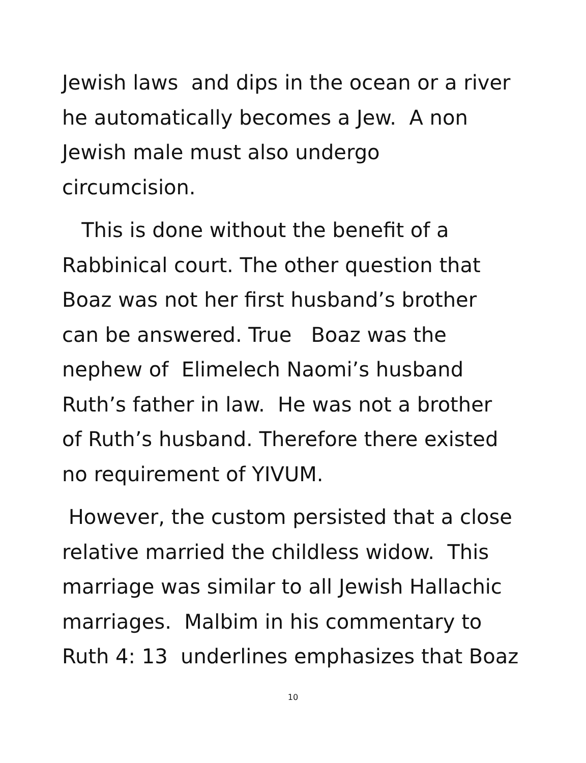Jewish laws and dips in the ocean or a river
he automatically becomes a Jew. A non
Jewish male must also undergo
circumcision.
This is done without the benefit of a
Rabbinical court. The other question that
Boaz was not her first husband’s brother
can be answered. True Boaz was the
nephew of Elimelech Naomi’s husband
Ruth’s father in law. He was not a brother
of Ruth’s husband. Therefore there existed
no requirement of YIVUM.
However, the custom persisted that a close
relative married the childless widow. This
marriage was similar to all Jewish Hallachic
marriages. Malbim in his commentary to
Ruth 4: 13 underlines emphasizes that Boaz
10